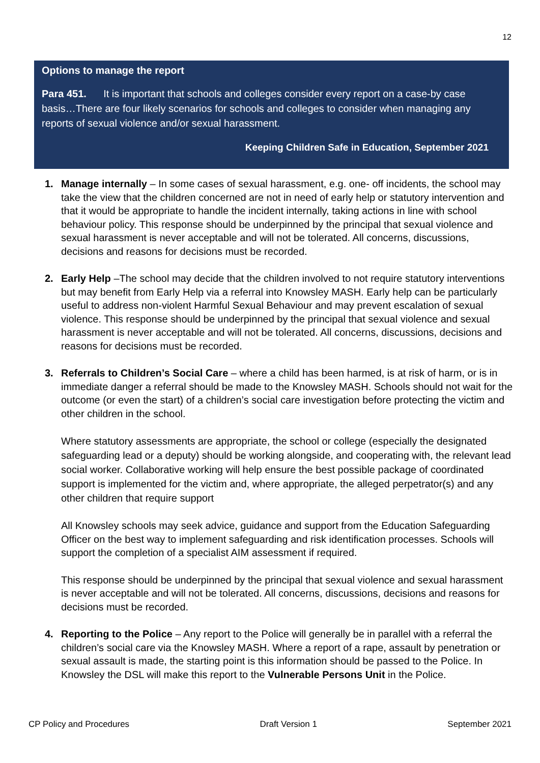12
Options to manage the report
Para 451. It is important that schools and colleges consider every report on a case-by case basis…There are four likely scenarios for schools and colleges to consider when managing any reports of sexual violence and/or sexual harassment.
Keeping Children Safe in Education, September 2021
1. Manage internally – In some cases of sexual harassment, e.g. one- off incidents, the school may take the view that the children concerned are not in need of early help or statutory intervention and that it would be appropriate to handle the incident internally, taking actions in line with school behaviour policy. This response should be underpinned by the principal that sexual violence and sexual harassment is never acceptable and will not be tolerated. All concerns, discussions, decisions and reasons for decisions must be recorded.
2. Early Help –The school may decide that the children involved to not require statutory interventions but may benefit from Early Help via a referral into Knowsley MASH. Early help can be particularly useful to address non-violent Harmful Sexual Behaviour and may prevent escalation of sexual violence. This response should be underpinned by the principal that sexual violence and sexual harassment is never acceptable and will not be tolerated. All concerns, discussions, decisions and reasons for decisions must be recorded.
3. Referrals to Children’s Social Care – where a child has been harmed, is at risk of harm, or is in immediate danger a referral should be made to the Knowsley MASH. Schools should not wait for the outcome (or even the start) of a children’s social care investigation before protecting the victim and other children in the school.
Where statutory assessments are appropriate, the school or college (especially the designated safeguarding lead or a deputy) should be working alongside, and cooperating with, the relevant lead social worker. Collaborative working will help ensure the best possible package of coordinated support is implemented for the victim and, where appropriate, the alleged perpetrator(s) and any other children that require support
All Knowsley schools may seek advice, guidance and support from the Education Safeguarding Officer on the best way to implement safeguarding and risk identification processes. Schools will support the completion of a specialist AIM assessment if required.
This response should be underpinned by the principal that sexual violence and sexual harassment is never acceptable and will not be tolerated. All concerns, discussions, decisions and reasons for decisions must be recorded.
4. Reporting to the Police – Any report to the Police will generally be in parallel with a referral the children’s social care via the Knowsley MASH. Where a report of a rape, assault by penetration or sexual assault is made, the starting point is this information should be passed to the Police. In Knowsley the DSL will make this report to the Vulnerable Persons Unit in the Police.
CP Policy and Procedures Draft Version 1 September 2021